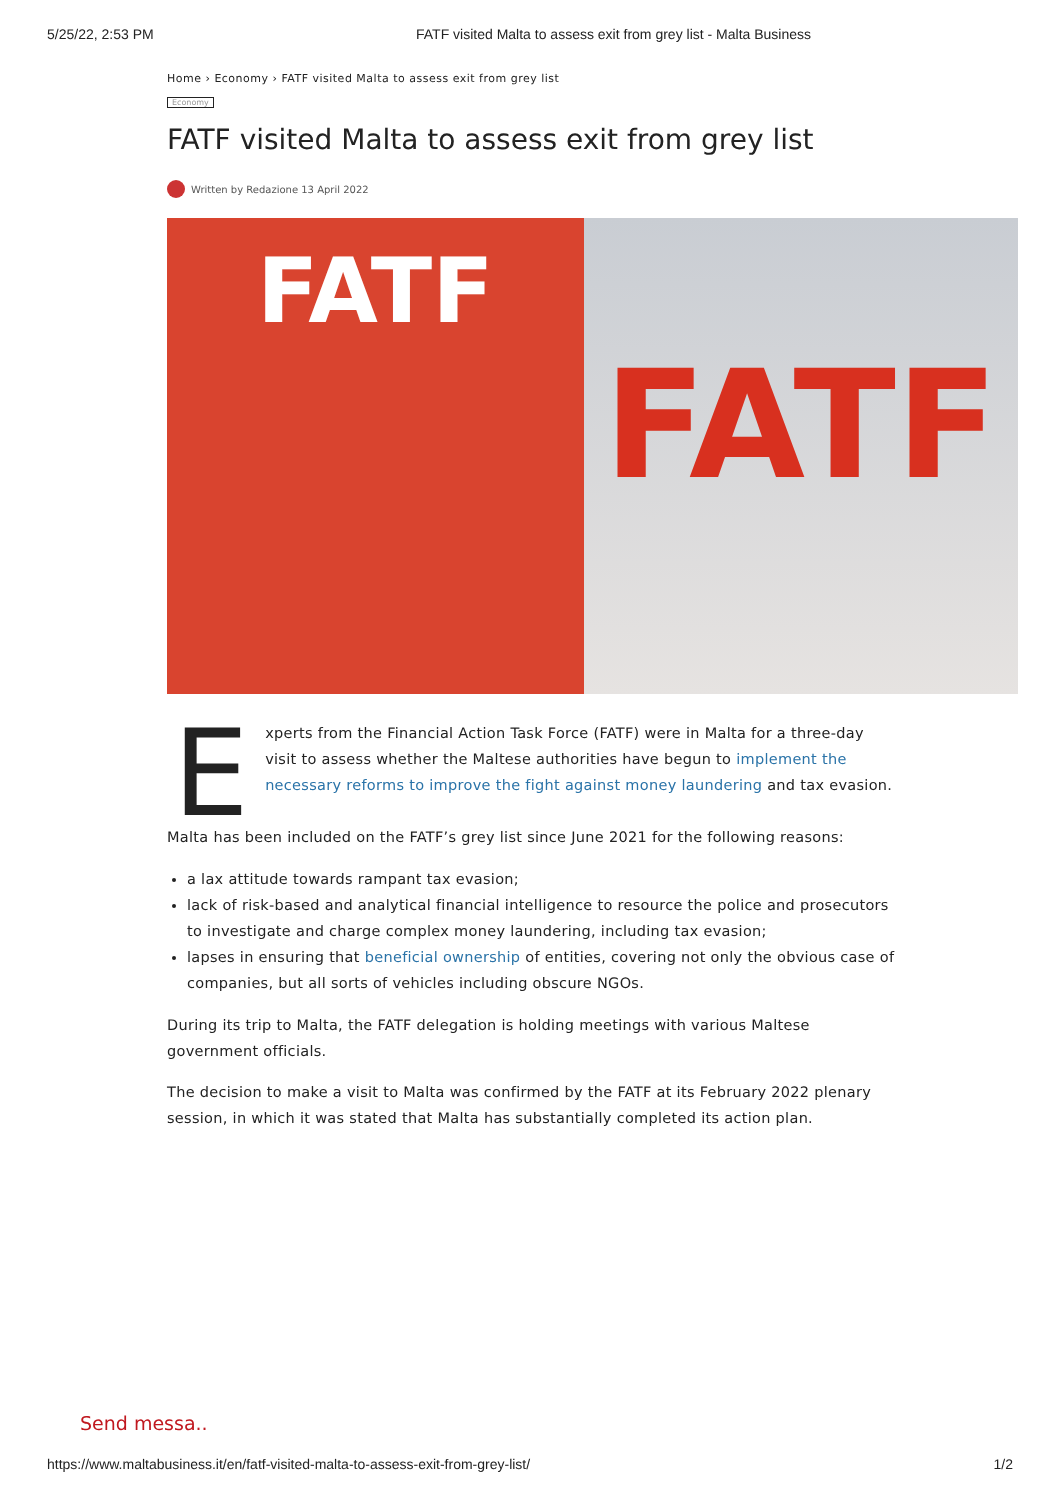5/25/22, 2:53 PM FATF visited Malta to assess exit from grey list - Malta Business
Home › Economy › FATF visited Malta to assess exit from grey list
Economy
FATF visited Malta to assess exit from grey list
Written by Redazione 13 April 2022
FATF
FATF
Experts from the Financial Action Task Force (FATF) were in Malta for a three-day visit to assess whether the Maltese authorities have begun to implement the necessary reforms to improve the fight against money laundering and tax evasion.
Malta has been included on the FATF’s grey list since June 2021 for the following reasons:
a lax attitude towards rampant tax evasion;
lack of risk-based and analytical financial intelligence to resource the police and prosecutors to investigate and charge complex money laundering, including tax evasion;
lapses in ensuring that beneficial ownership of entities, covering not only the obvious case of companies, but all sorts of vehicles including obscure NGOs.
During its trip to Malta, the FATF delegation is holding meetings with various Maltese government officials.
The decision to make a visit to Malta was confirmed by the FATF at its February 2022 plenary session, in which it was stated that Malta has substantially completed its action plan.
Send messa..
https://www.maltabusiness.it/en/fatf-visited-malta-to-assess-exit-from-grey-list/ 1/2